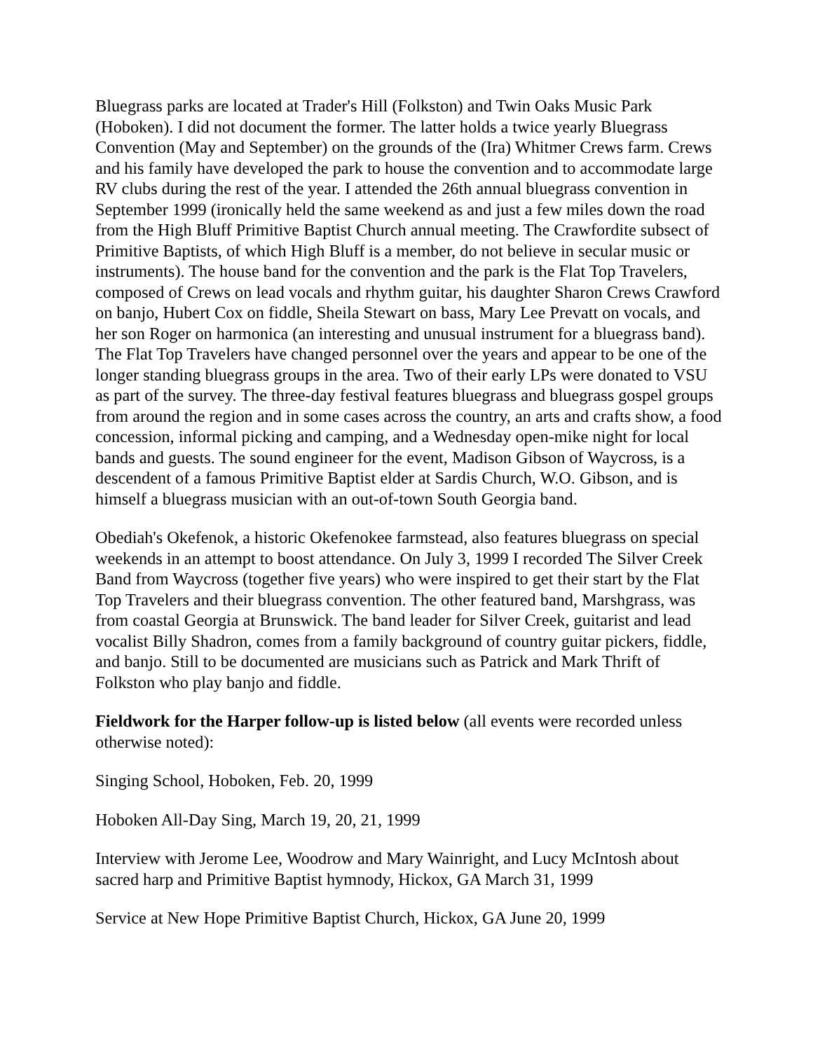Bluegrass parks are located at Trader's Hill (Folkston) and Twin Oaks Music Park (Hoboken). I did not document the former. The latter holds a twice yearly Bluegrass Convention (May and September) on the grounds of the (Ira) Whitmer Crews farm. Crews and his family have developed the park to house the convention and to accommodate large RV clubs during the rest of the year. I attended the 26th annual bluegrass convention in September 1999 (ironically held the same weekend as and just a few miles down the road from the High Bluff Primitive Baptist Church annual meeting. The Crawfordite subsect of Primitive Baptists, of which High Bluff is a member, do not believe in secular music or instruments). The house band for the convention and the park is the Flat Top Travelers, composed of Crews on lead vocals and rhythm guitar, his daughter Sharon Crews Crawford on banjo, Hubert Cox on fiddle, Sheila Stewart on bass, Mary Lee Prevatt on vocals, and her son Roger on harmonica (an interesting and unusual instrument for a bluegrass band). The Flat Top Travelers have changed personnel over the years and appear to be one of the longer standing bluegrass groups in the area. Two of their early LPs were donated to VSU as part of the survey. The three-day festival features bluegrass and bluegrass gospel groups from around the region and in some cases across the country, an arts and crafts show, a food concession, informal picking and camping, and a Wednesday open-mike night for local bands and guests. The sound engineer for the event, Madison Gibson of Waycross, is a descendent of a famous Primitive Baptist elder at Sardis Church, W.O. Gibson, and is himself a bluegrass musician with an out-of-town South Georgia band.
Obediah's Okefenok, a historic Okefenokee farmstead, also features bluegrass on special weekends in an attempt to boost attendance. On July 3, 1999 I recorded The Silver Creek Band from Waycross (together five years) who were inspired to get their start by the Flat Top Travelers and their bluegrass convention. The other featured band, Marshgrass, was from coastal Georgia at Brunswick. The band leader for Silver Creek, guitarist and lead vocalist Billy Shadron, comes from a family background of country guitar pickers, fiddle, and banjo. Still to be documented are musicians such as Patrick and Mark Thrift of Folkston who play banjo and fiddle.
Fieldwork for the Harper follow-up is listed below (all events were recorded unless otherwise noted):
Singing School, Hoboken, Feb. 20, 1999
Hoboken All-Day Sing, March 19, 20, 21, 1999
Interview with Jerome Lee, Woodrow and Mary Wainright, and Lucy McIntosh about sacred harp and Primitive Baptist hymnody, Hickox, GA March 31, 1999
Service at New Hope Primitive Baptist Church, Hickox, GA June 20, 1999